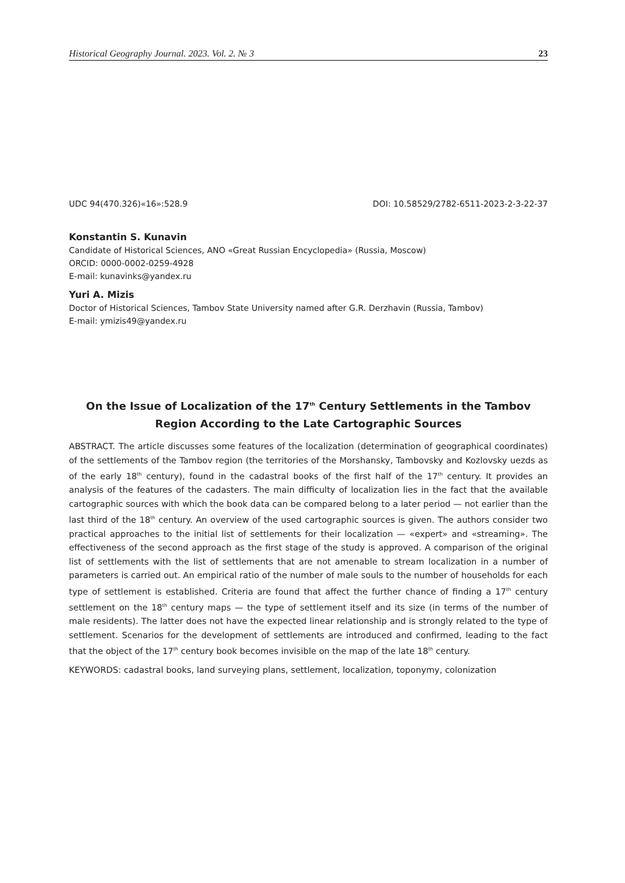Historical Geography Journal. 2023. Vol. 2. № 3 23
UDC 94(470.326)«16»:528.9 DOI: 10.58529/2782-6511-2023-2-3-22-37
Konstantin S. Kunavin
Candidate of Historical Sciences, ANO «Great Russian Encyclopedia» (Russia, Moscow)
ORCID: 0000-0002-0259-4928
E-mail: kunavinks@yandex.ru
Yuri A. Mizis
Doctor of Historical Sciences, Tambov State University named after G.R. Derzhavin (Russia, Tambov)
E-mail: ymizis49@yandex.ru
On the Issue of Localization of the 17<sup>th</sup> Century Settlements in the Tambov Region According to the Late Cartographic Sources
ABSTRACT. The article discusses some features of the localization (determination of geographical coordinates) of the settlements of the Tambov region (the territories of the Morshansky, Tambovsky and Kozlovsky uezds as of the early 18<sup>th</sup> century), found in the cadastral books of the first half of the 17<sup>th</sup> century. It provides an analysis of the features of the cadasters. The main difficulty of localization lies in the fact that the available cartographic sources with which the book data can be compared belong to a later period — not earlier than the last third of the 18<sup>th</sup> century. An overview of the used cartographic sources is given. The authors consider two practical approaches to the initial list of settlements for their localization — «expert» and «streaming». The effectiveness of the second approach as the first stage of the study is approved. A comparison of the original list of settlements with the list of settlements that are not amenable to stream localization in a number of parameters is carried out. An empirical ratio of the number of male souls to the number of households for each type of settlement is established. Criteria are found that affect the further chance of finding a 17<sup>th</sup> century settlement on the 18<sup>th</sup> century maps — the type of settlement itself and its size (in terms of the number of male residents). The latter does not have the expected linear relationship and is strongly related to the type of settlement. Scenarios for the development of settlements are introduced and confirmed, leading to the fact that the object of the 17<sup>th</sup> century book becomes invisible on the map of the late 18<sup>th</sup> century.
KEYWORDS: cadastral books, land surveying plans, settlement, localization, toponymy, colonization